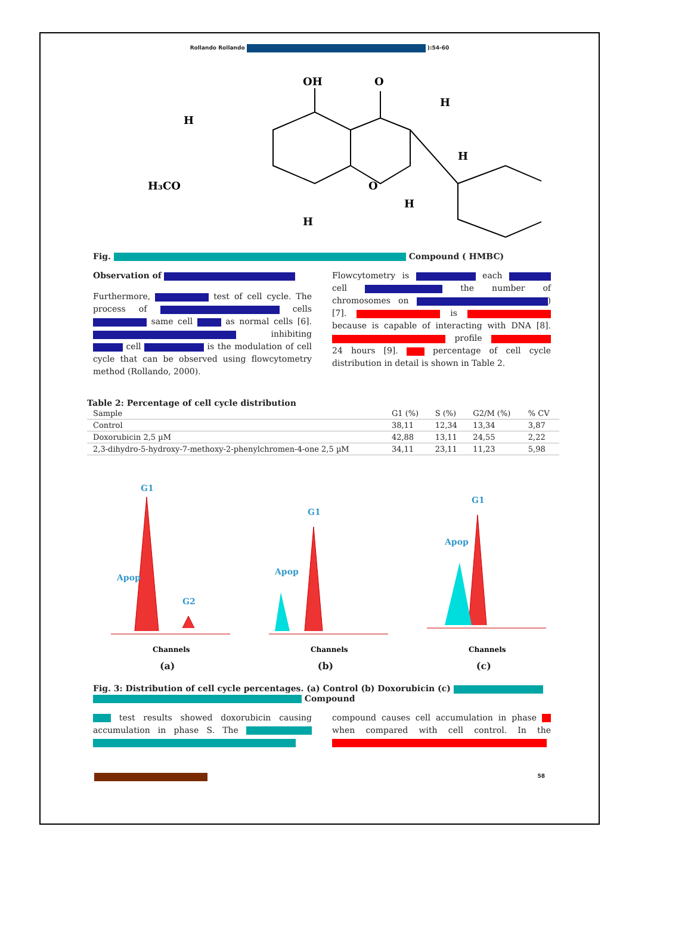Rollando Rollando ):54-60
OH
O
H
H₃CO
O
H
H
H
H
Fig. Compound ( HMBC)
Observation of
Furthermore, test of cell cycle. The process of cells same cell as normal cells [6]. inhibiting cell is the modulation of cell cycle that can be observed using flowcytometry method (Rollando, 2000).
Flowcytometry is each cell the number of chromosomes on ) [7]. is because is capable of interacting with DNA [8]. profile 24 hours [9]. percentage of cell cycle distribution in detail is shown in Table 2.
Table 2: Percentage of cell cycle distribution
| Sample | G1 (%) | S (%) | G2/M (%) | % CV |
| --- | --- | --- | --- | --- |
| Control | 38,11 | 12,34 | 13,34 | 3,87 |
| Doxorubicin 2,5 µM | 42,88 | 13,11 | 24,55 | 2,22 |
| 2,3-dihydro-5-hydroxy-7-methoxy-2-phenylchromen-4-one 2,5 µM | 34,11 | 23,11 | 11,23 | 5,98 |
G1
Apop
G2
Channels
(a)
G1
Apop
Channels
(b)
G1
Apop
Channels
(c)
Fig. 3: Distribution of cell cycle percentages. (a) Control (b) Doxorubicin (c) Compound
test results showed doxorubicin causing accumulation in phase S. The
compound causes cell accumulation in phase when compared with cell control. In the
58